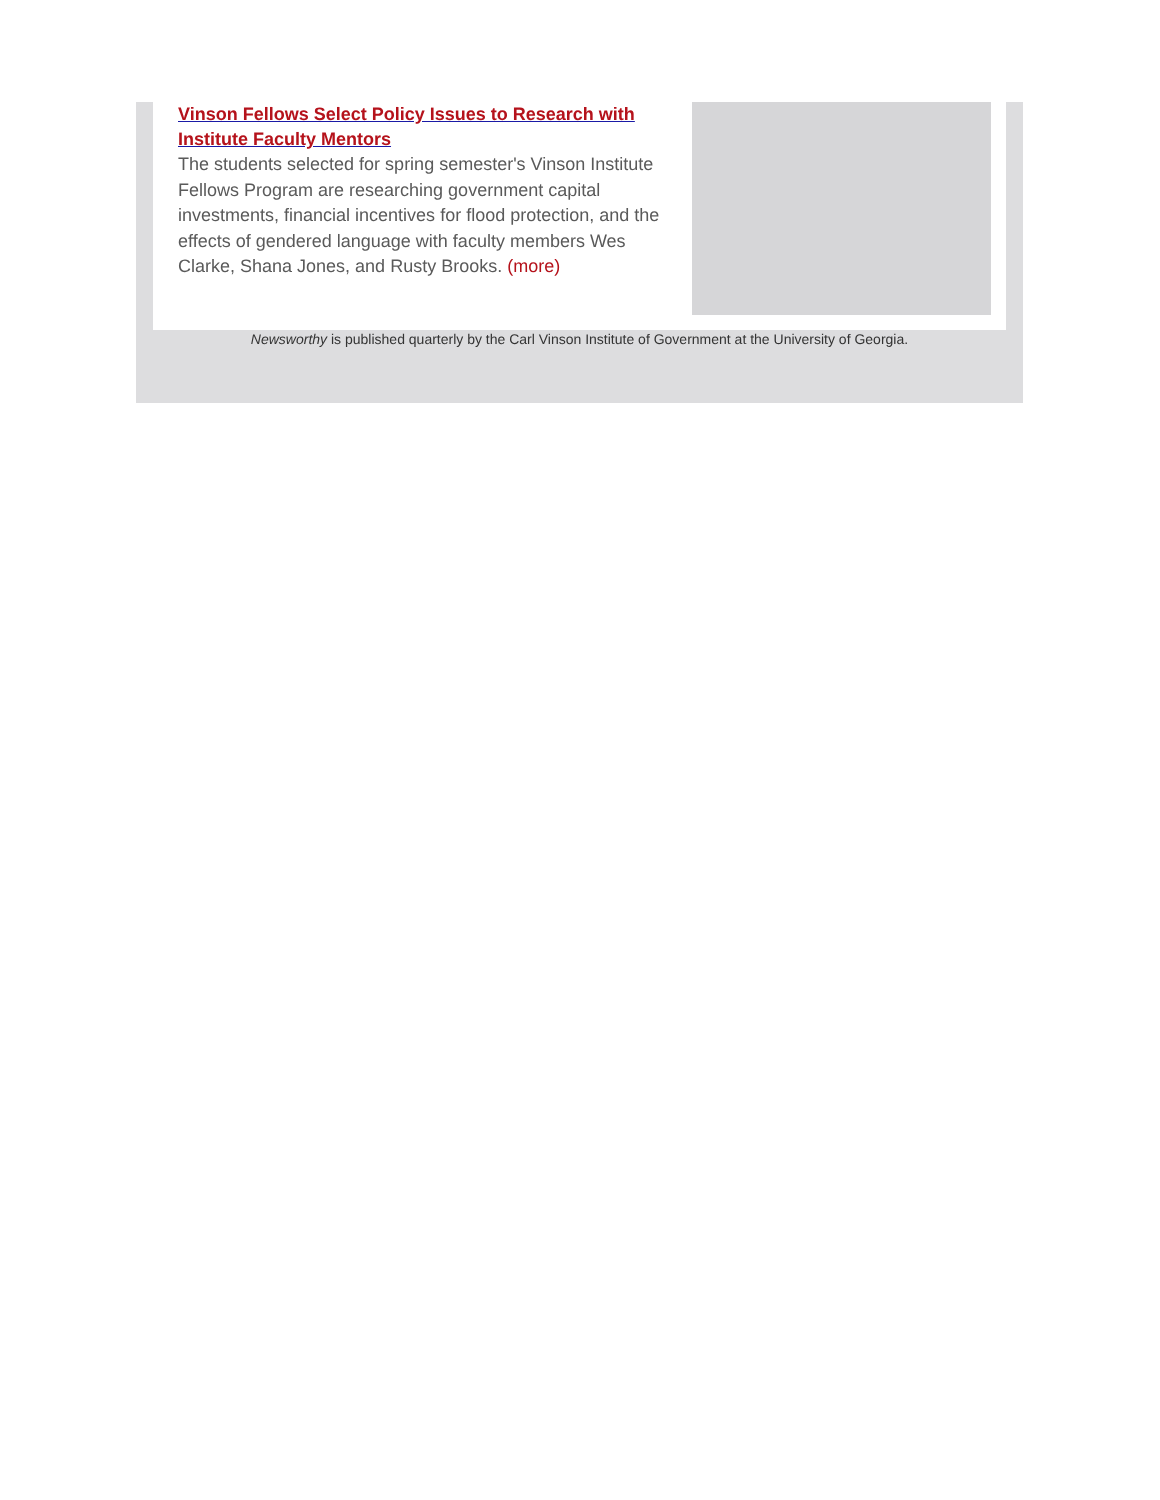Vinson Fellows Select Policy Issues to Research with Institute Faculty Mentors
The students selected for spring semester's Vinson Institute Fellows Program are researching government capital investments, financial incentives for flood protection, and the effects of gendered language with faculty members Wes Clarke, Shana Jones, and Rusty Brooks. (more)
Newsworthy is published quarterly by the Carl Vinson Institute of Government at the University of Georgia.